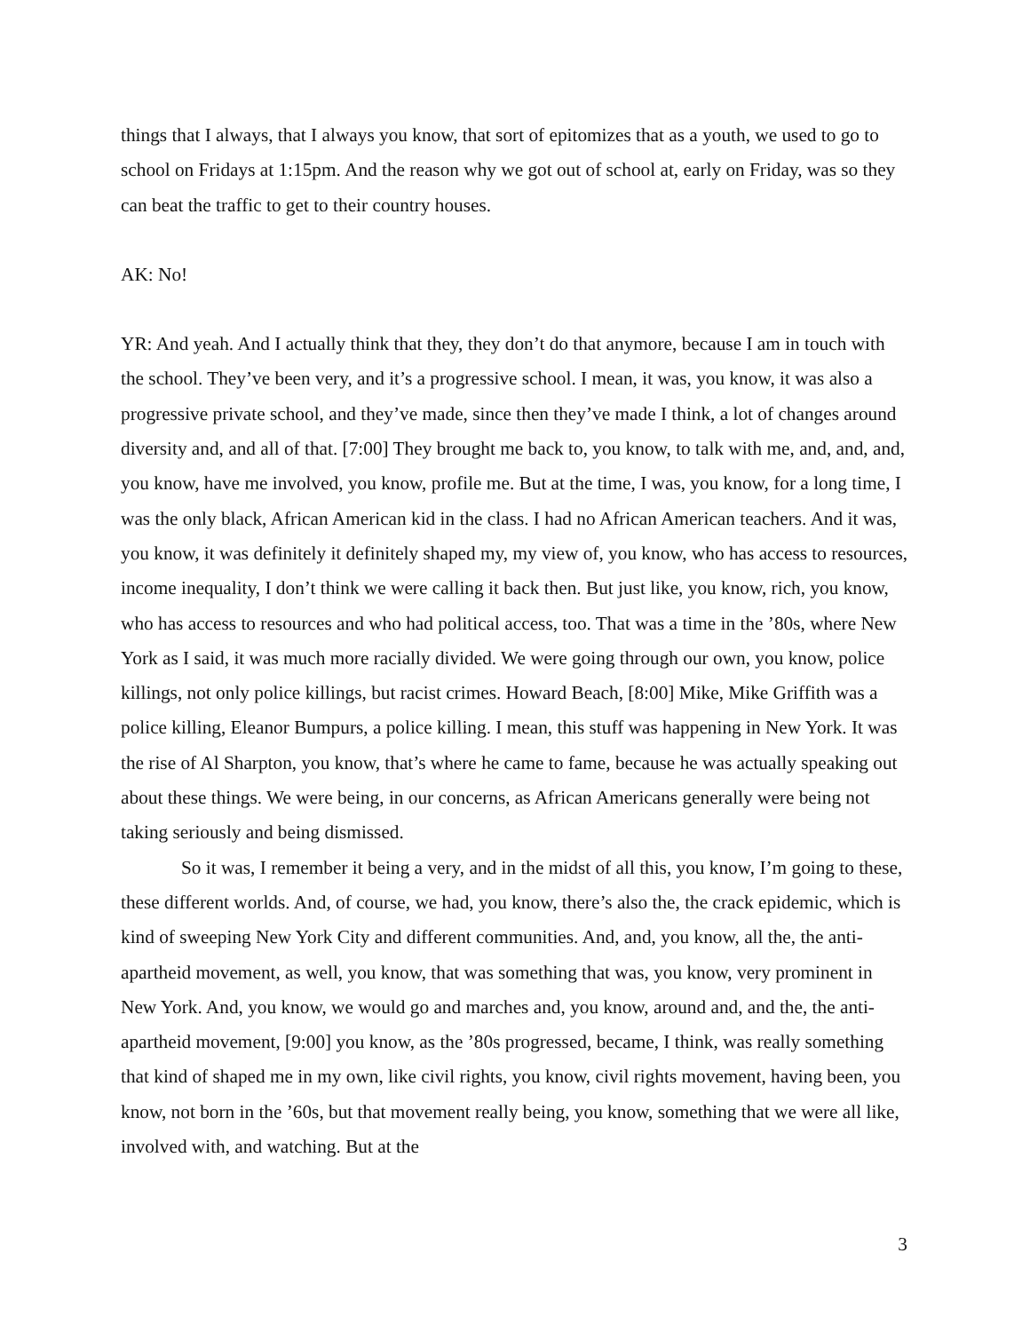things that I always, that I always you know, that sort of epitomizes that as a youth, we used to go to school on Fridays at 1:15pm. And the reason why we got out of school at, early on Friday, was so they can beat the traffic to get to their country houses.
AK: No!
YR: And yeah. And I actually think that they, they don’t do that anymore, because I am in touch with the school. They’ve been very, and it’s a progressive school. I mean, it was, you know, it was also a progressive private school, and they’ve made, since then they’ve made I think, a lot of changes around diversity and, and all of that. [7:00] They brought me back to, you know, to talk with me, and, and, and, you know, have me involved, you know, profile me. But at the time, I was, you know, for a long time, I was the only black, African American kid in the class. I had no African American teachers. And it was, you know, it was definitely it definitely shaped my, my view of, you know, who has access to resources, income inequality, I don’t think we were calling it back then. But just like, you know, rich, you know, who has access to resources and who had political access, too. That was a time in the ’80s, where New York as I said, it was much more racially divided. We were going through our own, you know, police killings, not only police killings, but racist crimes. Howard Beach, [8:00] Mike, Mike Griffith was a police killing, Eleanor Bumpurs, a police killing. I mean, this stuff was happening in New York. It was the rise of Al Sharpton, you know, that’s where he came to fame, because he was actually speaking out about these things. We were being, in our concerns, as African Americans generally were being not taking seriously and being dismissed.
So it was, I remember it being a very, and in the midst of all this, you know, I’m going to these, these different worlds. And, of course, we had, you know, there’s also the, the crack epidemic, which is kind of sweeping New York City and different communities. And, and, you know, all the, the anti-apartheid movement, as well, you know, that was something that was, you know, very prominent in New York. And, you know, we would go and marches and, you know, around and, and the, the anti-apartheid movement, [9:00] you know, as the ’80s progressed, became, I think, was really something that kind of shaped me in my own, like civil rights, you know, civil rights movement, having been, you know, not born in the ’60s, but that movement really being, you know, something that we were all like, involved with, and watching. But at the
3